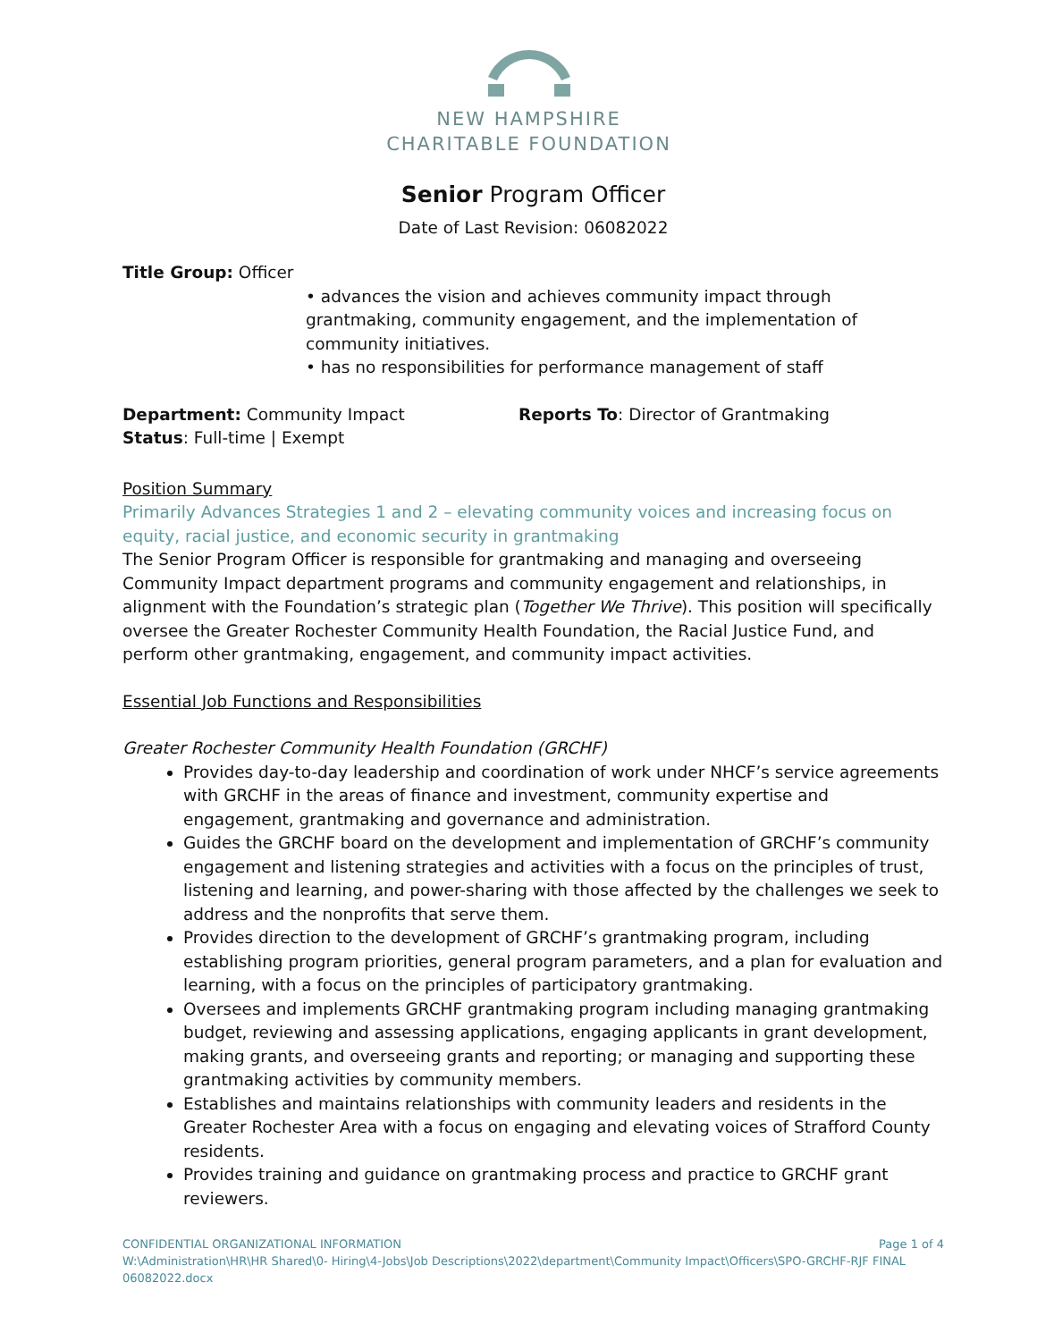NEW HAMPSHIRE
CHARITABLE FOUNDATION
Senior Program Officer
Date of Last Revision: 06082022
Title Group: Officer
• advances the vision and achieves community impact through grantmaking, community engagement, and the implementation of community initiatives.
• has no responsibilities for performance management of staff
Department: Community Impact
Status: Full-time | Exempt
Reports To: Director of Grantmaking
Position Summary
Primarily Advances Strategies 1 and 2 – elevating community voices and increasing focus on equity, racial justice, and economic security in grantmaking
The Senior Program Officer is responsible for grantmaking and managing and overseeing Community Impact department programs and community engagement and relationships, in alignment with the Foundation’s strategic plan (Together We Thrive). This position will specifically oversee the Greater Rochester Community Health Foundation, the Racial Justice Fund, and perform other grantmaking, engagement, and community impact activities.
Essential Job Functions and Responsibilities
Greater Rochester Community Health Foundation (GRCHF)
Provides day-to-day leadership and coordination of work under NHCF’s service agreements with GRCHF in the areas of finance and investment, community expertise and engagement, grantmaking and governance and administration.
Guides the GRCHF board on the development and implementation of GRCHF’s community engagement and listening strategies and activities with a focus on the principles of trust, listening and learning, and power-sharing with those affected by the challenges we seek to address and the nonprofits that serve them.
Provides direction to the development of GRCHF’s grantmaking program, including establishing program priorities, general program parameters, and a plan for evaluation and learning, with a focus on the principles of participatory grantmaking.
Oversees and implements GRCHF grantmaking program including managing grantmaking budget, reviewing and assessing applications, engaging applicants in grant development, making grants, and overseeing grants and reporting; or managing and supporting these grantmaking activities by community members.
Establishes and maintains relationships with community leaders and residents in the Greater Rochester Area with a focus on engaging and elevating voices of Strafford County residents.
Provides training and guidance on grantmaking process and practice to GRCHF grant reviewers.
CONFIDENTIAL ORGANIZATIONAL INFORMATION Page 1 of 4
W:\Administration\HR\HR Shared\0- Hiring\4-Jobs\Job Descriptions\2022\department\Community Impact\Officers\SPO-GRCHF-RJF FINAL 06082022.docx